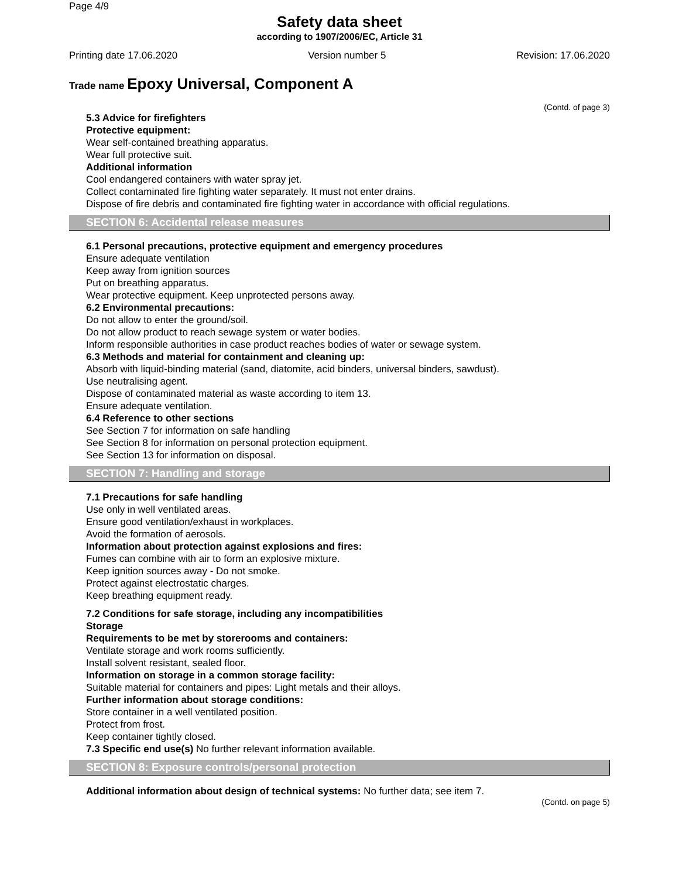Page 4/9
Safety data sheet
according to 1907/2006/EC, Article 31
Printing date 17.06.2020 Version number 5 Revision: 17.06.2020
Trade name Epoxy Universal, Component A
(Contd. of page 3)
5.3 Advice for firefighters
Protective equipment:
Wear self-contained breathing apparatus.
Wear full protective suit.
Additional information
Cool endangered containers with water spray jet.
Collect contaminated fire fighting water separately. It must not enter drains.
Dispose of fire debris and contaminated fire fighting water in accordance with official regulations.
SECTION 6: Accidental release measures
6.1 Personal precautions, protective equipment and emergency procedures
Ensure adequate ventilation
Keep away from ignition sources
Put on breathing apparatus.
Wear protective equipment. Keep unprotected persons away.
6.2 Environmental precautions:
Do not allow to enter the ground/soil.
Do not allow product to reach sewage system or water bodies.
Inform responsible authorities in case product reaches bodies of water or sewage system.
6.3 Methods and material for containment and cleaning up:
Absorb with liquid-binding material (sand, diatomite, acid binders, universal binders, sawdust).
Use neutralising agent.
Dispose of contaminated material as waste according to item 13.
Ensure adequate ventilation.
6.4 Reference to other sections
See Section 7 for information on safe handling
See Section 8 for information on personal protection equipment.
See Section 13 for information on disposal.
SECTION 7: Handling and storage
7.1 Precautions for safe handling
Use only in well ventilated areas.
Ensure good ventilation/exhaust in workplaces.
Avoid the formation of aerosols.
Information about protection against explosions and fires:
Fumes can combine with air to form an explosive mixture.
Keep ignition sources away - Do not smoke.
Protect against electrostatic charges.
Keep breathing equipment ready.
7.2 Conditions for safe storage, including any incompatibilities
Storage
Requirements to be met by storerooms and containers:
Ventilate storage and work rooms sufficiently.
Install solvent resistant, sealed floor.
Information on storage in a common storage facility:
Suitable material for containers and pipes: Light metals and their alloys.
Further information about storage conditions:
Store container in a well ventilated position.
Protect from frost.
Keep container tightly closed.
7.3 Specific end use(s) No further relevant information available.
SECTION 8: Exposure controls/personal protection
Additional information about design of technical systems: No further data; see item 7.
(Contd. on page 5)